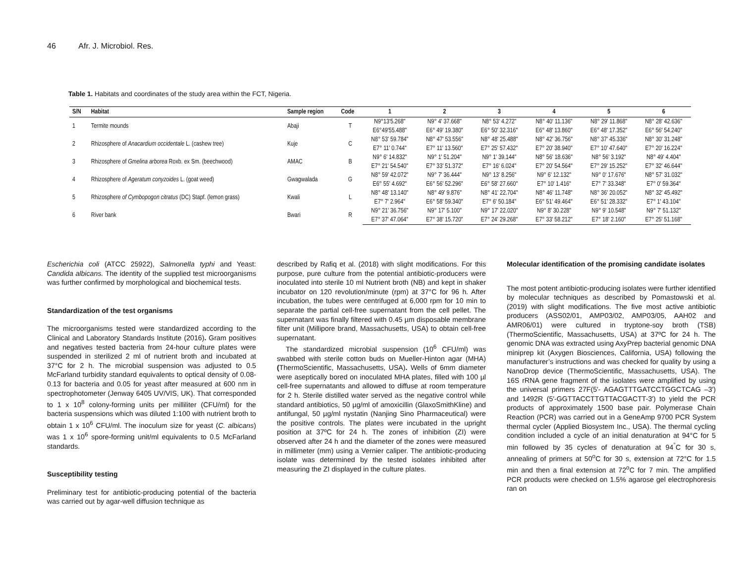46 Afr. J. Microbiol. Res.
Table 1. Habitats and coordinates of the study area within the FCT, Nigeria.
| S/N | Habitat | Sample region | Code | 1 | 2 | 3 | 4 | 5 | 6 |
| --- | --- | --- | --- | --- | --- | --- | --- | --- | --- |
| 1 | Termite mounds | Abaji | T | N9°13'5.268" | N9° 4' 37.668" | N8° 53' 4.272" | N8° 40' 11.136" | N8° 29' 11.868" | N8° 28' 42.636" |
| | | | | E6°49'55.488" | E6° 49' 19.380" | E6° 50' 32.316" | E6° 48' 13.860" | E6° 48' 17.352" | E6° 56' 54.240" |
| 2 | Rhizosphere of Anacardium occidentale L. (cashew tree) | Kuje | C | N8° 53' 59.784" | N8° 47' 53.556" | N8° 48' 25.488" | N8° 42' 36.756" | N8° 37' 45.336" | N8° 30' 31.248" |
| | | | | E7° 11' 0.744" | E7° 11' 13.560" | E7° 25' 57.432" | E7° 20' 38.940" | E7° 10' 47.640" | E7° 20' 16.224" |
| 3 | Rhizosphere of Gmelina arborea Roxb. ex Sm. (beechwood) | AMAC | B | N9° 6' 14.832" | N9° 1' 51.204" | N9° 1' 39.144" | N8° 56' 18.636" | N8° 56' 3.192" | N8° 49' 4.404" |
| | | | | E7° 21' 54.540" | E7° 33' 51.372" | E7° 16' 6.024" | E7° 20' 54.564" | E7° 29' 15.252" | E7° 32' 46.644" |
| 4 | Rhizosphere of Ageratum conyzoides L. (goat weed) | Gwagwalada | G | N8° 59' 42.072" | N9° 7' 36.444" | N9° 13' 8.256" | N9° 6' 12.132" | N9° 0' 17.676" | N8° 57' 31.032" |
| | | | | E6° 55' 4.692" | E6° 56' 52.296" | E6° 58' 27.660" | E7° 10' 1.416" | E7° 7' 33.348" | E7° 0' 59.364" |
| 5 | Rhizosphere of Cymbopogon citratus (DC) Stapf. (lemon grass) | Kwali | L | N8° 48' 13.140" | N8° 49' 9.876" | N8° 41' 22.704" | N8° 46' 11.748" | N8° 36' 20.052" | N8° 32' 45.492" |
| | | | | E7° 7' 2.964" | E6° 58' 59.340" | E7° 6' 50.184" | E6° 51' 49.464" | E6° 51' 28.332" | E7° 1' 43.104" |
| 6 | River bank | Bwari | R | N9° 21' 36.756" | N9° 17' 5.100" | N9° 17' 22.020" | N9° 8' 30.228" | N9° 9' 10.548" | N9° 7' 51.132" |
| | | | | E7° 37' 47.064" | E7° 38' 15.720" | E7° 24' 29.268" | E7° 33' 58.212" | E7° 18' 2.160" | E7° 25' 51.168" |
Escherichia coli (ATCC 25922), Salmonella typhi and Yeast: Candida albicans. The identity of the supplied test microorganisms was further confirmed by morphological and biochemical tests.
Standardization of the test organisms
The microorganisms tested were standardized according to the Clinical and Laboratory Standards Institute (2016). Gram positives and negatives tested bacteria from 24-hour culture plates were suspended in sterilized 2 ml of nutrient broth and incubated at 37°C for 2 h. The microbial suspension was adjusted to 0.5 McFarland turbidity standard equivalents to optical density of 0.08-0.13 for bacteria and 0.05 for yeast after measured at 600 nm in spectrophotometer (Jenway 6405 UV/VIS, UK). That corresponded to 1 x 10<sup>8</sup> colony-forming units per milliliter (CFU/ml) for the bacteria suspensions which was diluted 1:100 with nutrient broth to obtain 1 x 10<sup>6</sup> CFU/ml. The inoculum size for yeast (C. albicans) was 1 x 10<sup>6</sup> spore-forming unit/ml equivalents to 0.5 McFarland standards.
Susceptibility testing
Preliminary test for antibiotic-producing potential of the bacteria was carried out by agar-well diffusion technique as
described by Rafiq et al. (2018) with slight modifications. For this purpose, pure culture from the potential antibiotic-producers were inoculated into sterile 10 ml Nutrient broth (NB) and kept in shaker incubator on 120 revolution/minute (rpm) at 37°C for 96 h. After incubation, the tubes were centrifuged at 6,000 rpm for 10 min to separate the partial cell-free supernatant from the cell pellet. The supernatant was finally filtered with 0.45 µm disposable membrane filter unit (Millipore brand, Massachusetts, USA) to obtain cell-free supernatant.
The standardized microbial suspension (10<sup>6</sup> CFU/ml) was swabbed with sterile cotton buds on Mueller-Hinton agar (MHA) (ThermoScientific, Massachusetts, USA). Wells of 6mm diameter were aseptically bored on inoculated MHA plates, filled with 100 µl cell-free supernatants and allowed to diffuse at room temperature for 2 h. Sterile distilled water served as the negative control while standard antibiotics, 50 µg/ml of amoxicillin (GlaxoSmithKline) and antifungal, 50 µg/ml nystatin (Nanjing Sino Pharmaceutical) were the positive controls. The plates were incubated in the upright position at 37ºC for 24 h. The zones of inhibition (ZI) were observed after 24 h and the diameter of the zones were measured in millimeter (mm) using a Vernier caliper. The antibiotic-producing isolate was determined by the tested isolates inhibited after measuring the ZI displayed in the culture plates.
Molecular identification of the promising candidate isolates
The most potent antibiotic-producing isolates were further identified by molecular techniques as described by Pomastowski et al. (2019) with slight modifications. The five most active antibiotic producers (ASS02/01, AMP03/02, AMP03/05, AAH02 and AMR06/01) were cultured in tryptone-soy broth (TSB) (ThermoScientific, Massachusetts, USA) at 37ºC for 24 h. The genomic DNA was extracted using AxyPrep bacterial genomic DNA miniprep kit (Axygen Biosciences, California, USA) following the manufacturer’s instructions and was checked for quality by using a NanoDrop device (ThermoScientific, Massachusetts, USA). The 16S rRNA gene fragment of the isolates were amplified by using the universal primers 27F(5′- AGAGTTTGATCCTGGCTCAG –3′) and 1492R (5′-GGTTACCTTGTTACGACTT-3′) to yield the PCR products of approximately 1500 base pair. Polymerase Chain Reaction (PCR) was carried out in a GeneAmp 9700 PCR System thermal cycler (Applied Biosystem Inc., USA). The thermal cycling condition included a cycle of an initial denaturation at 94°C for 5 min followed by 35 cycles of denaturation at 94<sup>°</sup>C for 30 s, annealing of primers at 50<sup>o</sup>C for 30 s, extension at 72°C for 1.5 min and then a final extension at 72<sup>o</sup>C for 7 min. The amplified PCR products were checked on 1.5% agarose gel electrophoresis ran on